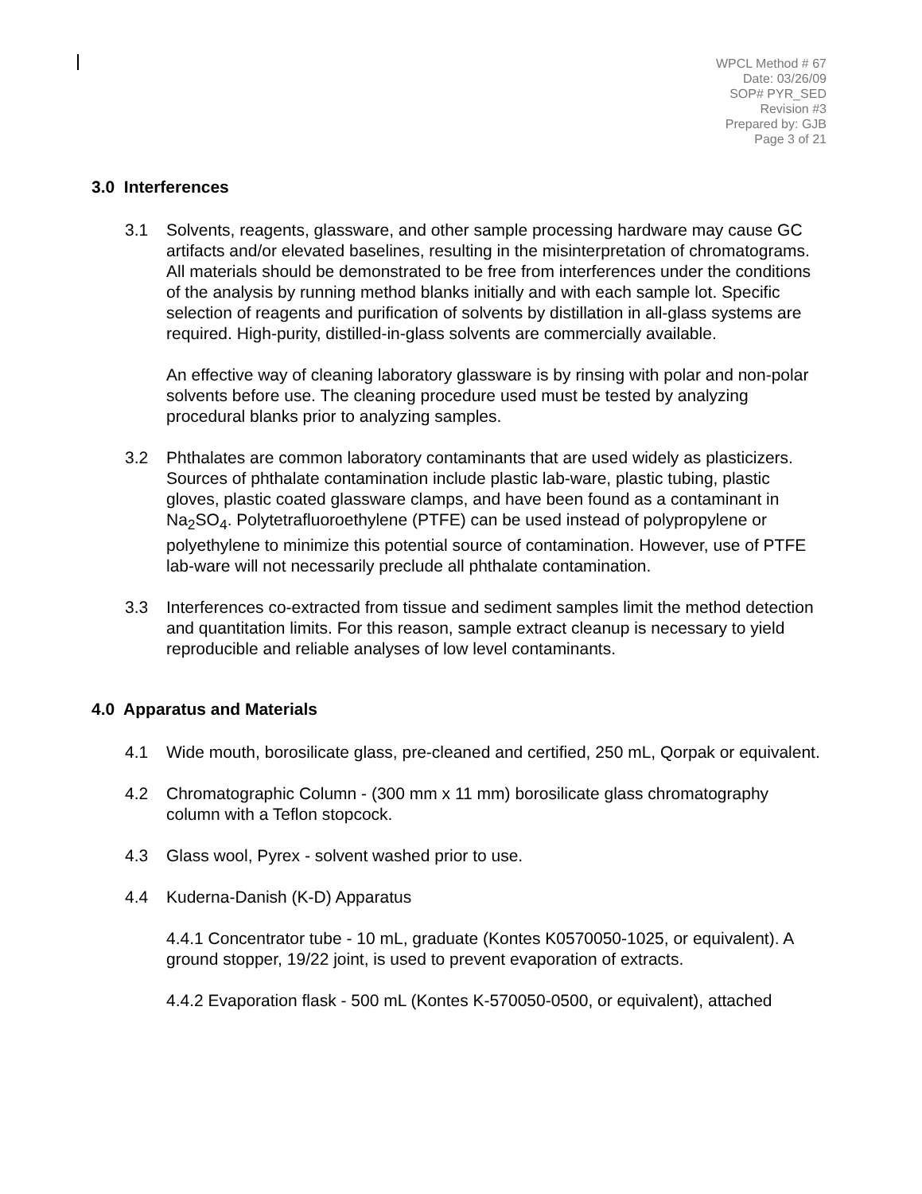WPCL Method # 67
Date: 03/26/09
SOP# PYR_SED
Revision #3
Prepared by: GJB
Page 3 of 21
3.0 Interferences
3.1 Solvents, reagents, glassware, and other sample processing hardware may cause GC artifacts and/or elevated baselines, resulting in the misinterpretation of chromatograms. All materials should be demonstrated to be free from interferences under the conditions of the analysis by running method blanks initially and with each sample lot. Specific selection of reagents and purification of solvents by distillation in all-glass systems are required. High-purity, distilled-in-glass solvents are commercially available.
An effective way of cleaning laboratory glassware is by rinsing with polar and non-polar solvents before use. The cleaning procedure used must be tested by analyzing procedural blanks prior to analyzing samples.
3.2 Phthalates are common laboratory contaminants that are used widely as plasticizers. Sources of phthalate contamination include plastic lab-ware, plastic tubing, plastic gloves, plastic coated glassware clamps, and have been found as a contaminant in Na<sub>2</sub>SO<sub>4</sub>. Polytetrafluoroethylene (PTFE) can be used instead of polypropylene or polyethylene to minimize this potential source of contamination. However, use of PTFE lab-ware will not necessarily preclude all phthalate contamination.
3.3 Interferences co-extracted from tissue and sediment samples limit the method detection and quantitation limits. For this reason, sample extract cleanup is necessary to yield reproducible and reliable analyses of low level contaminants.
4.0 Apparatus and Materials
4.1 Wide mouth, borosilicate glass, pre-cleaned and certified, 250 mL, Qorpak or equivalent.
4.2 Chromatographic Column - (300 mm x 11 mm) borosilicate glass chromatography column with a Teflon stopcock.
4.3 Glass wool, Pyrex - solvent washed prior to use.
4.4 Kuderna-Danish (K-D) Apparatus
4.4.1 Concentrator tube - 10 mL, graduate (Kontes K0570050-1025, or equivalent). A ground stopper, 19/22 joint, is used to prevent evaporation of extracts.
4.4.2 Evaporation flask - 500 mL (Kontes K-570050-0500, or equivalent), attached